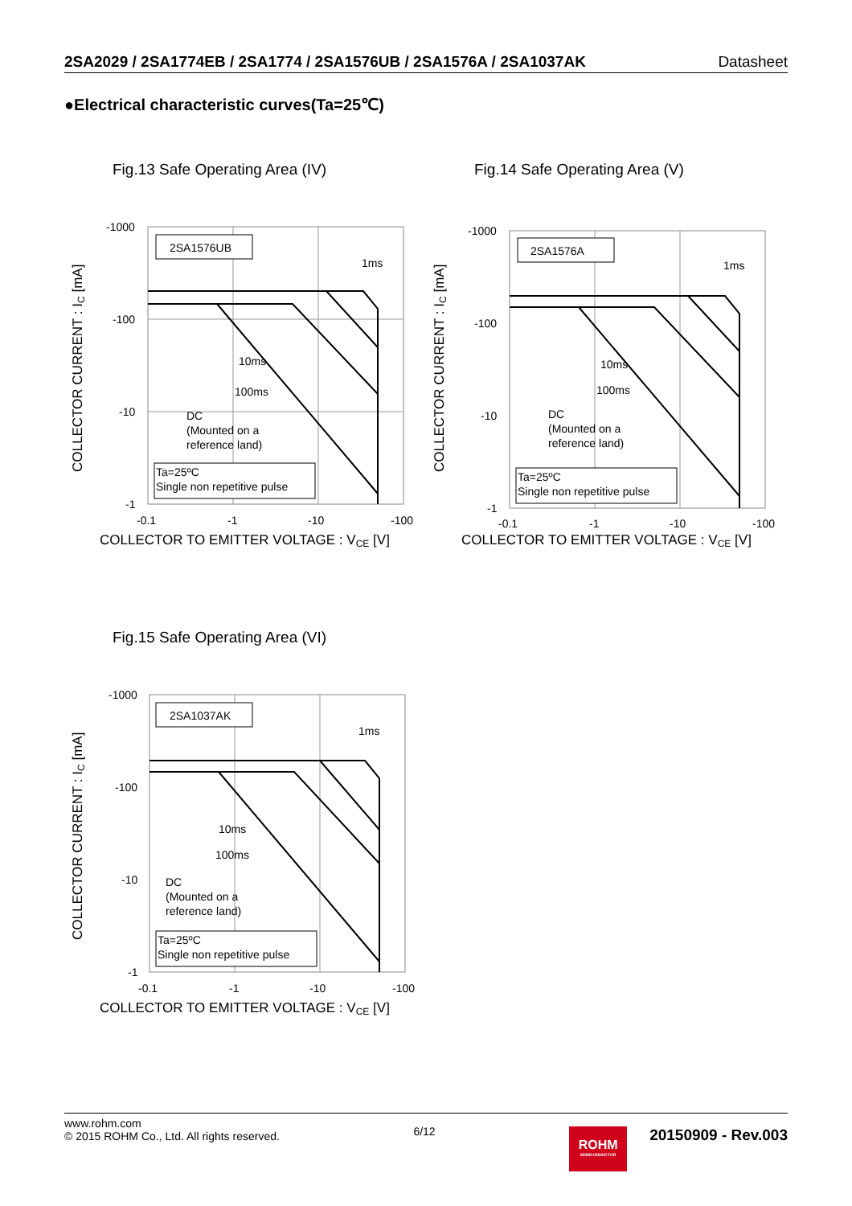2SA2029 / 2SA1774EB / 2SA1774 / 2SA1576UB / 2SA1576A / 2SA1037AK Datasheet
●Electrical characteristic curves(Ta=25℃)
Fig.13 Safe Operating Area (IV)
COLLECTOR CURRENT : IC [mA]
-1000
-100
-10
-1
2SA1576UB
1ms
10ms
100ms
DC
(Mounted on a
reference land)
Ta=25ºC
Single non repetitive pulse
-0.1
-1
-10
-100
COLLECTOR TO EMITTER VOLTAGE : VCE [V]
Fig.14 Safe Operating Area (V)
COLLECTOR CURRENT : IC [mA]
-1000
-100
-10
-1
2SA1576A
1ms
10ms
100ms
DC
(Mounted on a
reference land)
Ta=25ºC
Single non repetitive pulse
-0.1
-1
-10
-100
COLLECTOR TO EMITTER VOLTAGE : VCE [V]
Fig.15 Safe Operating Area (VI)
COLLECTOR CURRENT : IC [mA]
-1000
-100
-10
-1
2SA1037AK
1ms
10ms
100ms
DC
(Mounted on a
reference land)
Ta=25ºC
Single non repetitive pulse
-0.1
-1
-10
-100
COLLECTOR TO EMITTER VOLTAGE : VCE [V]
www.rohm.com
© 2015 ROHM Co., Ltd. All rights reserved.
6/12
ROHM
SEMICONDUCTOR
20150909 - Rev.003